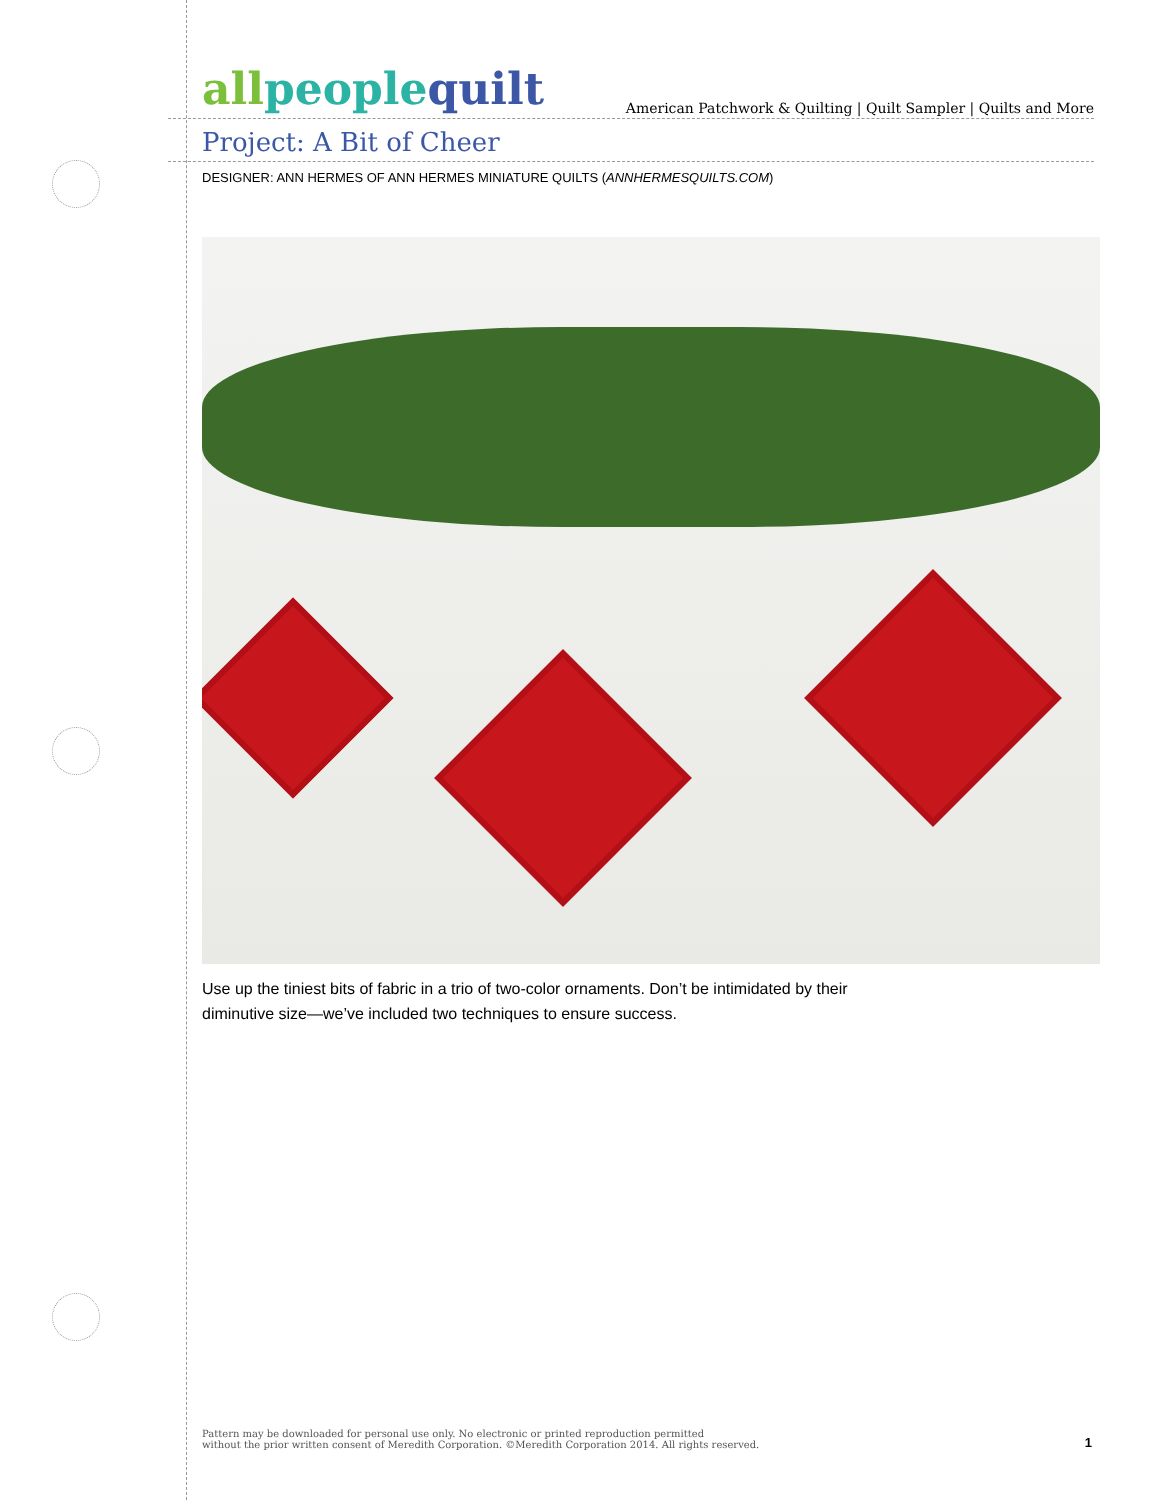allpeoplequilt
American Patchwork & Quilting | Quilt Sampler | Quilts and More
Project: A Bit of Cheer
DESIGNER: ANN HERMES OF ANN HERMES MINIATURE QUILTS (ANNHERMESQUILTS.COM)
Use up the tiniest bits of fabric in a trio of two-color ornaments. Don’t be intimidated by their diminutive size—we’ve included two techniques to ensure success.
Pattern may be downloaded for personal use only. No electronic or printed reproduction permitted
without the prior written consent of Meredith Corporation. ©Meredith Corporation 2014. All rights reserved.
1